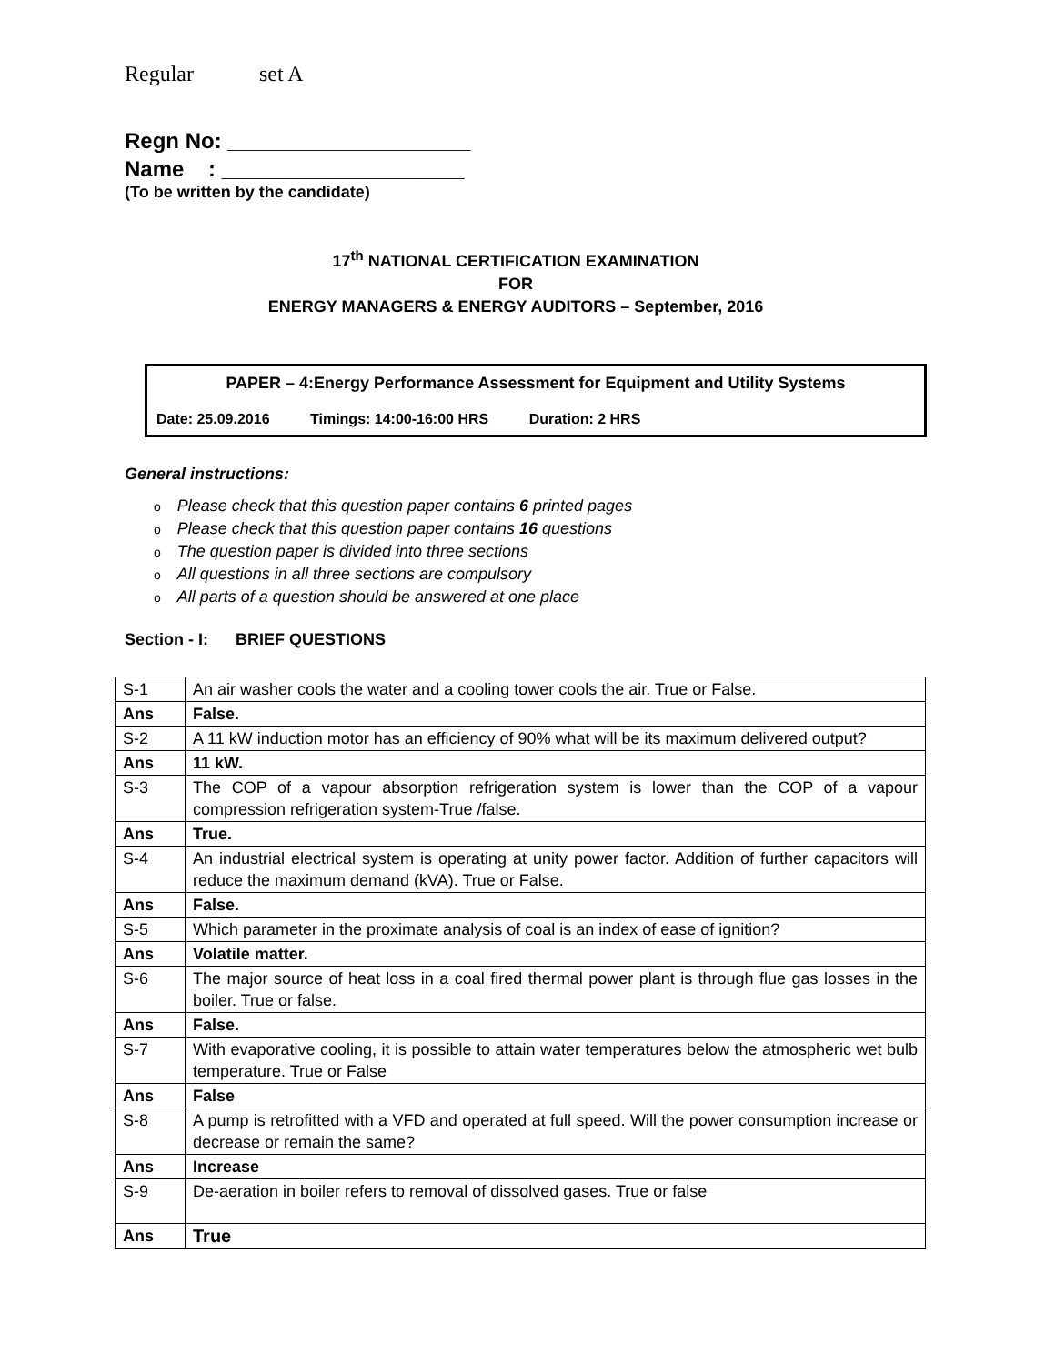Regular set A
Regn No: ____________________
Name : ____________________
(To be written by the candidate)
17<sup>th</sup> NATIONAL CERTIFICATION EXAMINATION
FOR
ENERGY MANAGERS & ENERGY AUDITORS – September, 2016
PAPER – 4:Energy Performance Assessment for Equipment and Utility Systems
Date: 25.09.2016 Timings: 14:00-16:00 HRS Duration: 2 HRS
General instructions:
o Please check that this question paper contains 6 printed pages
o Please check that this question paper contains 16 questions
o The question paper is divided into three sections
o All questions in all three sections are compulsory
o All parts of a question should be answered at one place
Section - I: BRIEF QUESTIONS
| S-1 | An air washer cools the water and a cooling tower cools the air. True or False. |
| Ans | False. |
| S-2 | A 11 kW induction motor has an efficiency of 90% what will be its maximum delivered output? |
| Ans | 11 kW. |
| S-3 | The COP of a vapour absorption refrigeration system is lower than the COP of a vapour compression refrigeration system-True /false. |
| Ans | True. |
| S-4 | An industrial electrical system is operating at unity power factor. Addition of further capacitors will reduce the maximum demand (kVA). True or False. |
| Ans | False. |
| S-5 | Which parameter in the proximate analysis of coal is an index of ease of ignition? |
| Ans | Volatile matter. |
| S-6 | The major source of heat loss in a coal fired thermal power plant is through flue gas losses in the boiler. True or false. |
| Ans | False. |
| S-7 | With evaporative cooling, it is possible to attain water temperatures below the atmospheric wet bulb temperature. True or False |
| Ans | False |
| S-8 | A pump is retrofitted with a VFD and operated at full speed. Will the power consumption increase or decrease or remain the same? |
| Ans | Increase |
| S-9 | De-aeration in boiler refers to removal of dissolved gases. True or false |
| Ans | True |